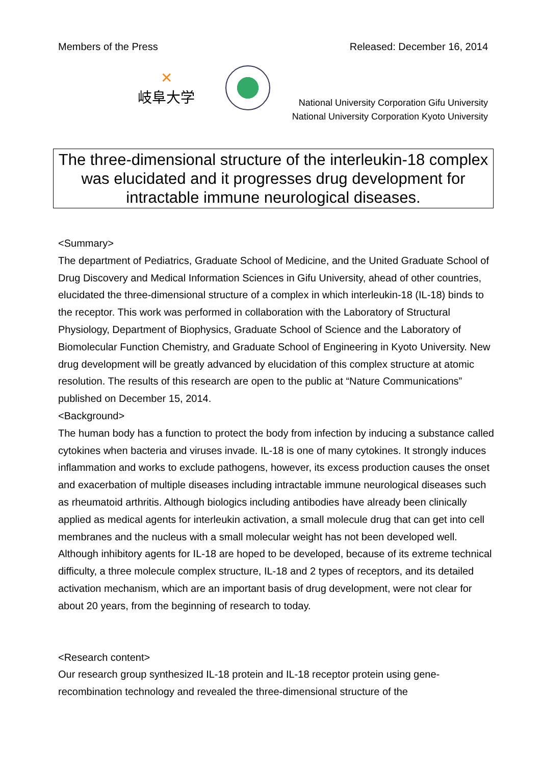Members of the Press Released: December 16, 2014
✕
岐阜大学
National University Corporation Gifu University
National University Corporation Kyoto University
The three-dimensional structure of the interleukin-18 complex was elucidated and it progresses drug development for intractable immune neurological diseases.
<Summary>
The department of Pediatrics, Graduate School of Medicine, and the United Graduate School of Drug Discovery and Medical Information Sciences in Gifu University, ahead of other countries, elucidated the three-dimensional structure of a complex in which interleukin-18 (IL-18) binds to the receptor. This work was performed in collaboration with the Laboratory of Structural Physiology, Department of Biophysics, Graduate School of Science and the Laboratory of Biomolecular Function Chemistry, and Graduate School of Engineering in Kyoto University. New drug development will be greatly advanced by elucidation of this complex structure at atomic resolution. The results of this research are open to the public at “Nature Communications” published on December 15, 2014.
<Background>
The human body has a function to protect the body from infection by inducing a substance called cytokines when bacteria and viruses invade. IL-18 is one of many cytokines. It strongly induces inflammation and works to exclude pathogens, however, its excess production causes the onset and exacerbation of multiple diseases including intractable immune neurological diseases such as rheumatoid arthritis. Although biologics including antibodies have already been clinically applied as medical agents for interleukin activation, a small molecule drug that can get into cell membranes and the nucleus with a small molecular weight has not been developed well. Although inhibitory agents for IL-18 are hoped to be developed, because of its extreme technical difficulty, a three molecule complex structure, IL-18 and 2 types of receptors, and its detailed activation mechanism, which are an important basis of drug development, were not clear for about 20 years, from the beginning of research to today.
<Research content>
Our research group synthesized IL-18 protein and IL-18 receptor protein using gene-recombination technology and revealed the three-dimensional structure of the